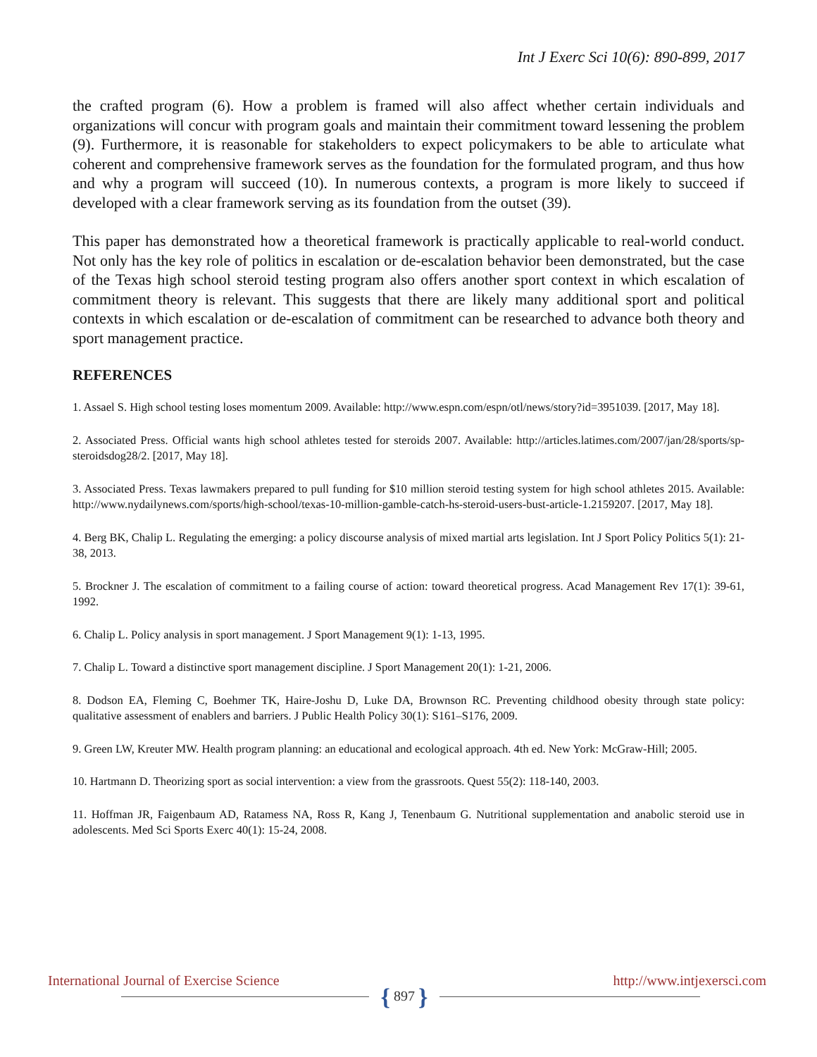Int J Exerc Sci 10(6): 890-899, 2017
the crafted program (6). How a problem is framed will also affect whether certain individuals and organizations will concur with program goals and maintain their commitment toward lessening the problem (9). Furthermore, it is reasonable for stakeholders to expect policymakers to be able to articulate what coherent and comprehensive framework serves as the foundation for the formulated program, and thus how and why a program will succeed (10). In numerous contexts, a program is more likely to succeed if developed with a clear framework serving as its foundation from the outset (39).
This paper has demonstrated how a theoretical framework is practically applicable to real-world conduct. Not only has the key role of politics in escalation or de-escalation behavior been demonstrated, but the case of the Texas high school steroid testing program also offers another sport context in which escalation of commitment theory is relevant. This suggests that there are likely many additional sport and political contexts in which escalation or de-escalation of commitment can be researched to advance both theory and sport management practice.
REFERENCES
1. Assael S. High school testing loses momentum 2009. Available: http://www.espn.com/espn/otl/news/story?id=3951039. [2017, May 18].
2. Associated Press. Official wants high school athletes tested for steroids 2007. Available: http://articles.latimes.com/2007/jan/28/sports/sp-steroidsdog28/2. [2017, May 18].
3. Associated Press. Texas lawmakers prepared to pull funding for $10 million steroid testing system for high school athletes 2015. Available: http://www.nydailynews.com/sports/high-school/texas-10-million-gamble-catch-hs-steroid-users-bust-article-1.2159207. [2017, May 18].
4. Berg BK, Chalip L. Regulating the emerging: a policy discourse analysis of mixed martial arts legislation. Int J Sport Policy Politics 5(1): 21-38, 2013.
5. Brockner J. The escalation of commitment to a failing course of action: toward theoretical progress. Acad Management Rev 17(1): 39-61, 1992.
6. Chalip L. Policy analysis in sport management. J Sport Management 9(1): 1-13, 1995.
7. Chalip L. Toward a distinctive sport management discipline. J Sport Management 20(1): 1-21, 2006.
8. Dodson EA, Fleming C, Boehmer TK, Haire-Joshu D, Luke DA, Brownson RC. Preventing childhood obesity through state policy: qualitative assessment of enablers and barriers. J Public Health Policy 30(1): S161–S176, 2009.
9. Green LW, Kreuter MW. Health program planning: an educational and ecological approach. 4th ed. New York: McGraw-Hill; 2005.
10. Hartmann D. Theorizing sport as social intervention: a view from the grassroots. Quest 55(2): 118-140, 2003.
11. Hoffman JR, Faigenbaum AD, Ratamess NA, Ross R, Kang J, Tenenbaum G. Nutritional supplementation and anabolic steroid use in adolescents. Med Sci Sports Exerc 40(1): 15-24, 2008.
International Journal of Exercise Science
http://www.intjexersci.com
{ 897 }